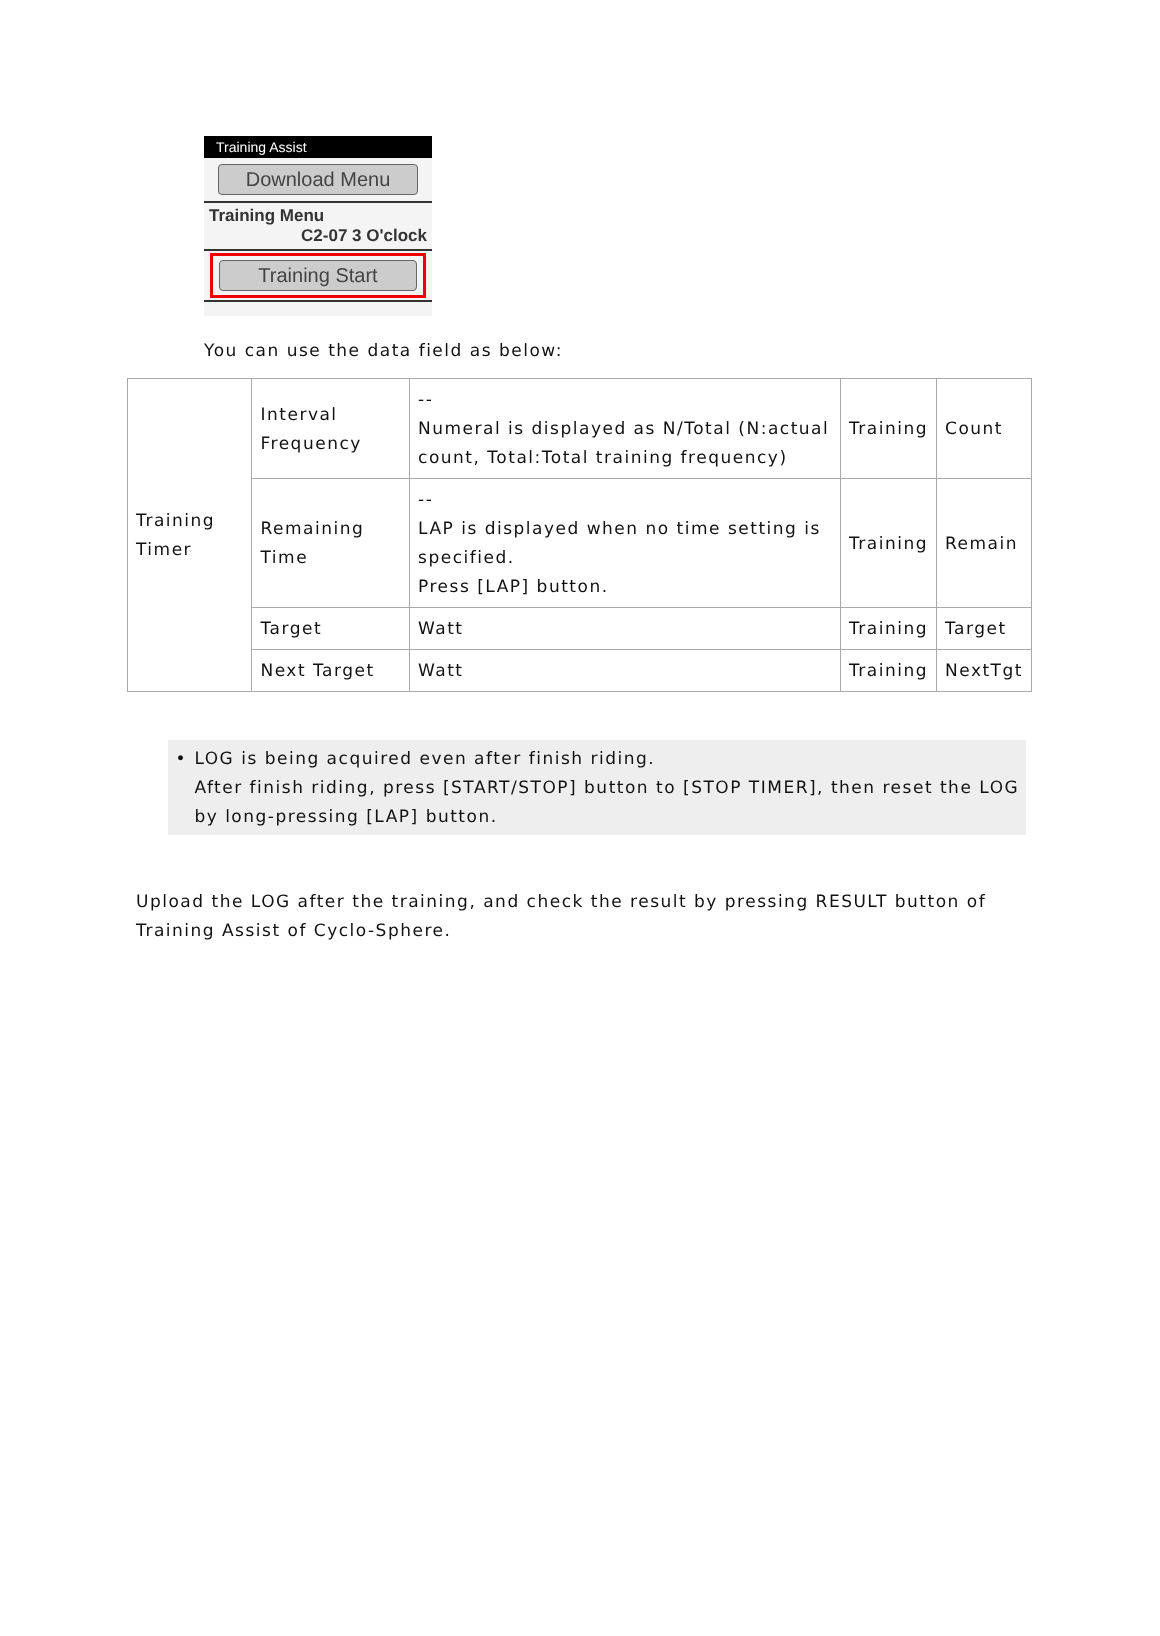Training Assist
Download Menu
Training Menu
C2-07 3 O'clock
Training Start
You can use the data field as below:
| Training Timer | Interval Frequency | -- Numeral is displayed as N/Total (N:actual count, Total:Total training frequency) | Training | Count |
| | Remaining Time | -- LAP is displayed when no time setting is specified. Press [LAP] button. | Training | Remain |
| | Target | Watt | Training | Target |
| | Next Target | Watt | Training | NextTgt |
• LOG is being acquired even after finish riding.
After finish riding, press [START/STOP] button to [STOP TIMER], then reset the LOG by long-pressing [LAP] button.
Upload the LOG after the training, and check the result by pressing RESULT button of Training Assist of Cyclo-Sphere.